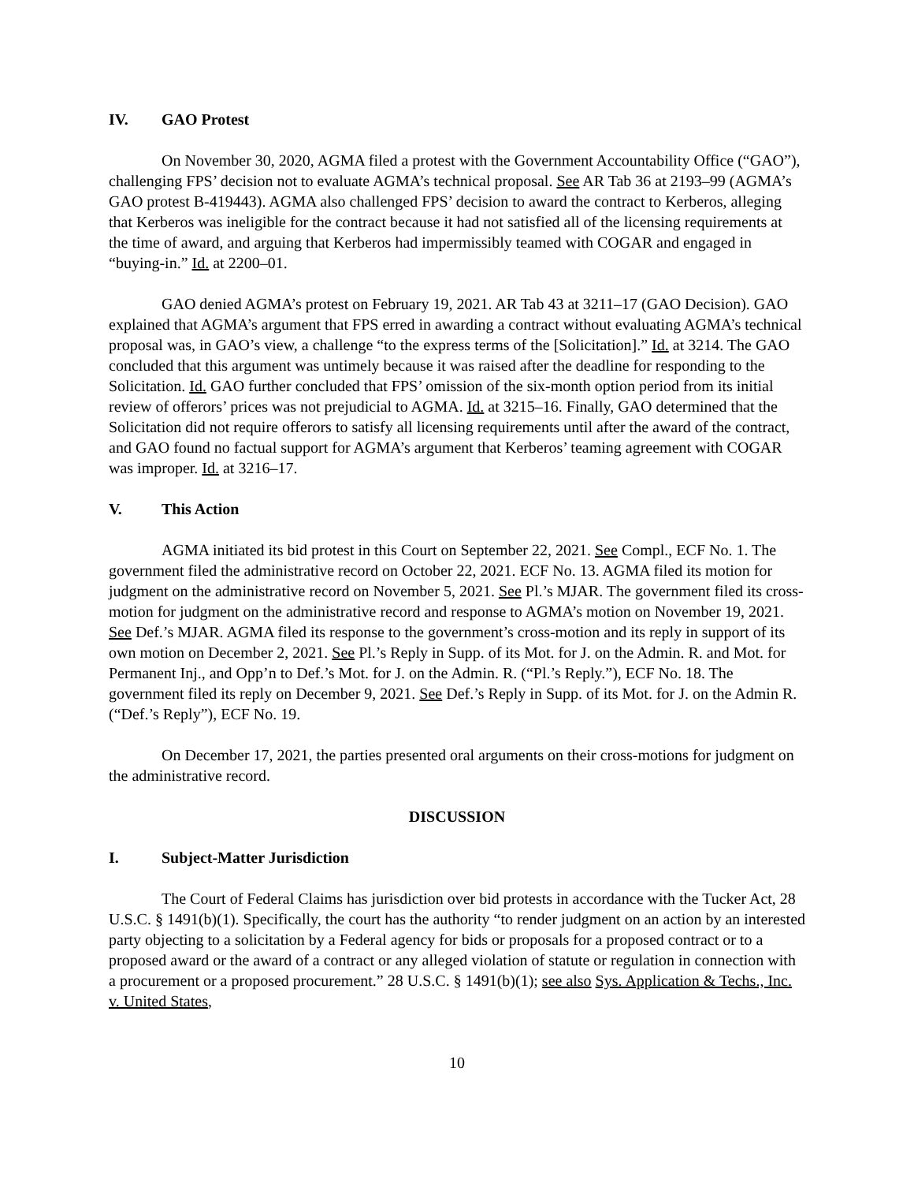IV. GAO Protest
On November 30, 2020, AGMA filed a protest with the Government Accountability Office (“GAO”), challenging FPS’ decision not to evaluate AGMA’s technical proposal. See AR Tab 36 at 2193–99 (AGMA’s GAO protest B-419443). AGMA also challenged FPS’ decision to award the contract to Kerberos, alleging that Kerberos was ineligible for the contract because it had not satisfied all of the licensing requirements at the time of award, and arguing that Kerberos had impermissibly teamed with COGAR and engaged in “buying-in.” Id. at 2200–01.
GAO denied AGMA’s protest on February 19, 2021. AR Tab 43 at 3211–17 (GAO Decision). GAO explained that AGMA’s argument that FPS erred in awarding a contract without evaluating AGMA’s technical proposal was, in GAO’s view, a challenge “to the express terms of the [Solicitation].” Id. at 3214. The GAO concluded that this argument was untimely because it was raised after the deadline for responding to the Solicitation. Id. GAO further concluded that FPS’ omission of the six-month option period from its initial review of offerors’ prices was not prejudicial to AGMA. Id. at 3215–16. Finally, GAO determined that the Solicitation did not require offerors to satisfy all licensing requirements until after the award of the contract, and GAO found no factual support for AGMA’s argument that Kerberos’ teaming agreement with COGAR was improper. Id. at 3216–17.
V. This Action
AGMA initiated its bid protest in this Court on September 22, 2021. See Compl., ECF No. 1. The government filed the administrative record on October 22, 2021. ECF No. 13. AGMA filed its motion for judgment on the administrative record on November 5, 2021. See Pl.’s MJAR. The government filed its cross-motion for judgment on the administrative record and response to AGMA’s motion on November 19, 2021. See Def.’s MJAR. AGMA filed its response to the government’s cross-motion and its reply in support of its own motion on December 2, 2021. See Pl.’s Reply in Supp. of its Mot. for J. on the Admin. R. and Mot. for Permanent Inj., and Opp’n to Def.’s Mot. for J. on the Admin. R. (“Pl.’s Reply.”), ECF No. 18. The government filed its reply on December 9, 2021. See Def.’s Reply in Supp. of its Mot. for J. on the Admin R. (“Def.’s Reply”), ECF No. 19.
On December 17, 2021, the parties presented oral arguments on their cross-motions for judgment on the administrative record.
DISCUSSION
I. Subject-Matter Jurisdiction
The Court of Federal Claims has jurisdiction over bid protests in accordance with the Tucker Act, 28 U.S.C. § 1491(b)(1). Specifically, the court has the authority “to render judgment on an action by an interested party objecting to a solicitation by a Federal agency for bids or proposals for a proposed contract or to a proposed award or the award of a contract or any alleged violation of statute or regulation in connection with a procurement or a proposed procurement.” 28 U.S.C. § 1491(b)(1); see also Sys. Application & Techs., Inc. v. United States,
10